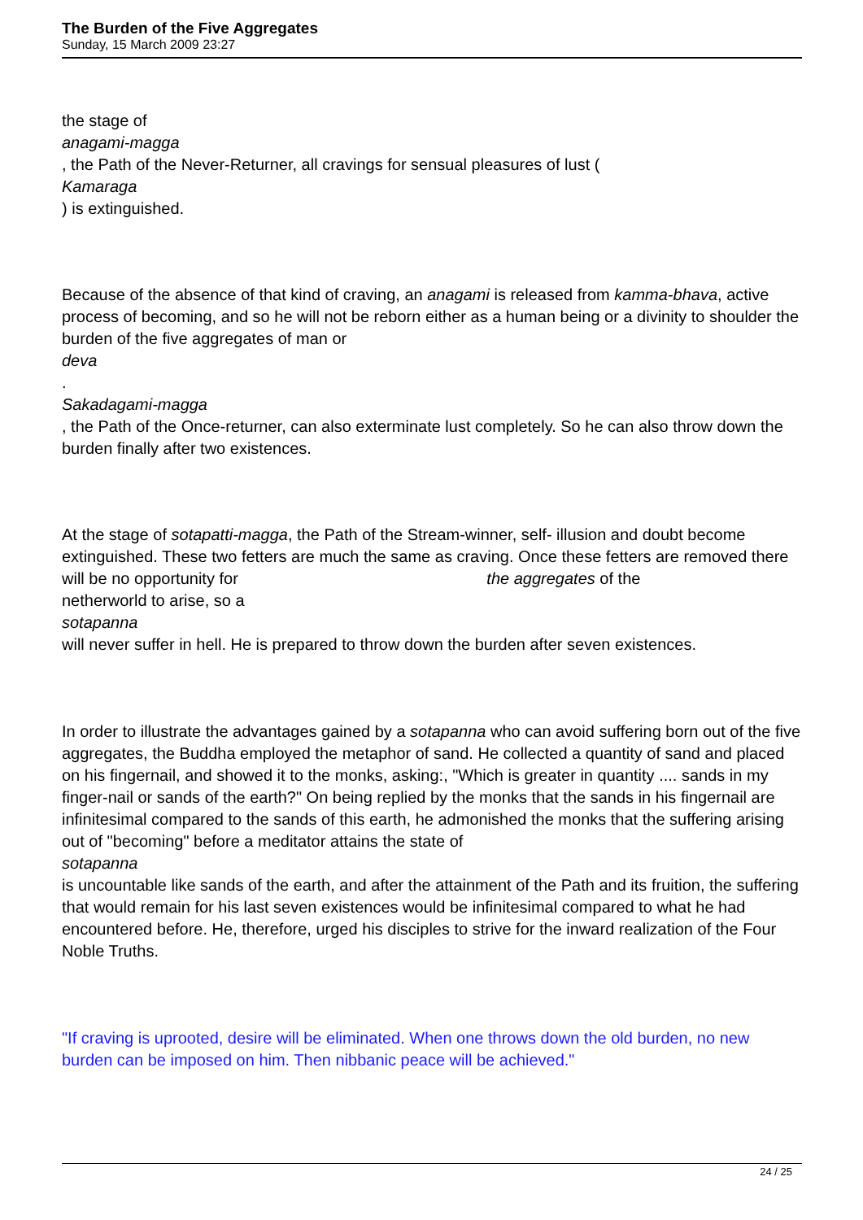The Burden of the Five Aggregates
Sunday, 15 March 2009 23:27
the stage of
anagami-magga
, the Path of the Never-Returner, all cravings for sensual pleasures of lust (
Kamaraga
) is extinguished.
Because of the absence of that kind of craving, an anagami is released from kamma-bhava, active process of becoming, and so he will not be reborn either as a human being or a divinity to shoulder the burden of the five aggregates of man or
deva
.
Sakadagami-magga
, the Path of the Once-returner, can also exterminate lust completely. So he can also throw down the burden finally after two existences.
At the stage of sotapatti-magga, the Path of the Stream-winner, self- illusion and doubt become extinguished. These two fetters are much the same as craving. Once these fetters are removed there will be no opportunity for the aggregates of the
netherworld to arise, so a
sotapanna
will never suffer in hell. He is prepared to throw down the burden after seven existences.
In order to illustrate the advantages gained by a sotapanna who can avoid suffering born out of the five aggregates, the Buddha employed the metaphor of sand. He collected a quantity of sand and placed on his fingernail, and showed it to the monks, asking:, "Which is greater in quantity .... sands in my finger-nail or sands of the earth?" On being replied by the monks that the sands in his fingernail are infinitesimal compared to the sands of this earth, he admonished the monks that the suffering arising out of "becoming" before a meditator attains the state of
sotapanna
is uncountable like sands of the earth, and after the attainment of the Path and its fruition, the suffering that would remain for his last seven existences would be infinitesimal compared to what he had encountered before. He, therefore, urged his disciples to strive for the inward realization of the Four Noble Truths.
"If craving is uprooted, desire will be eliminated. When one throws down the old burden, no new burden can be imposed on him. Then nibbanic peace will be achieved."
24 / 25